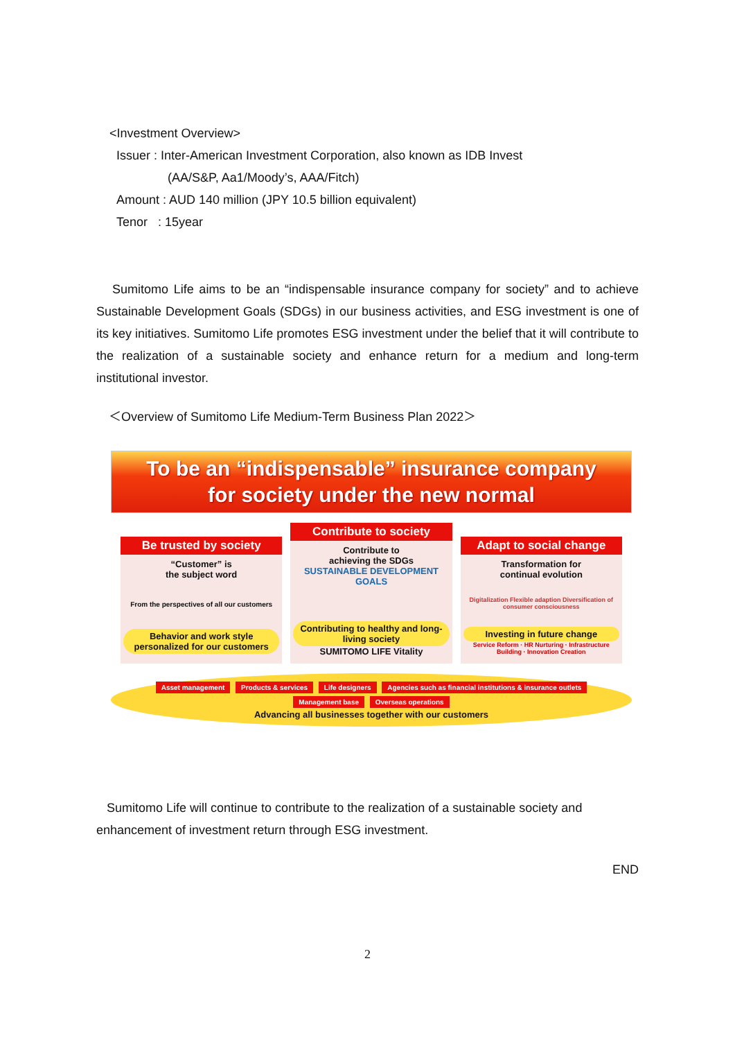<Investment Overview>
Issuer : Inter-American Investment Corporation, also known as IDB Invest
(AA/S&P, Aa1/Moody’s, AAA/Fitch)
Amount : AUD 140 million (JPY 10.5 billion equivalent)
Tenor : 15year
Sumitomo Life aims to be an “indispensable insurance company for society” and to achieve Sustainable Development Goals (SDGs) in our business activities, and ESG investment is one of its key initiatives. Sumitomo Life promotes ESG investment under the belief that it will contribute to the realization of a sustainable society and enhance return for a medium and long-term institutional investor.
＜Overview of Sumitomo Life Medium-Term Business Plan 2022＞
To be an “indispensable” insurance company
for society under the new normal
Be trusted by society
“Customer” is
the subject word
From the perspectives of all our customers
Behavior and work style personalized for our customers
Contribute to society
Contribute to
achieving the SDGs
SUSTAINABLE DEVELOPMENT GOALS
Contributing to healthy and long-living society
SUMITOMO LIFE Vitality
Adapt to social change
Transformation for
continual evolution
Digitalization Flexible adaption Diversification of consumer consciousness
Investing in future change
Service Reform · HR Nurturing · Infrastructure Building · Innovation Creation
Asset management Products & services Life designers Agencies such as financial institutions & insurance outlets Management base Overseas operations
Advancing all businesses together with our customers
Sumitomo Life will continue to contribute to the realization of a sustainable society and enhancement of investment return through ESG investment.
END
2